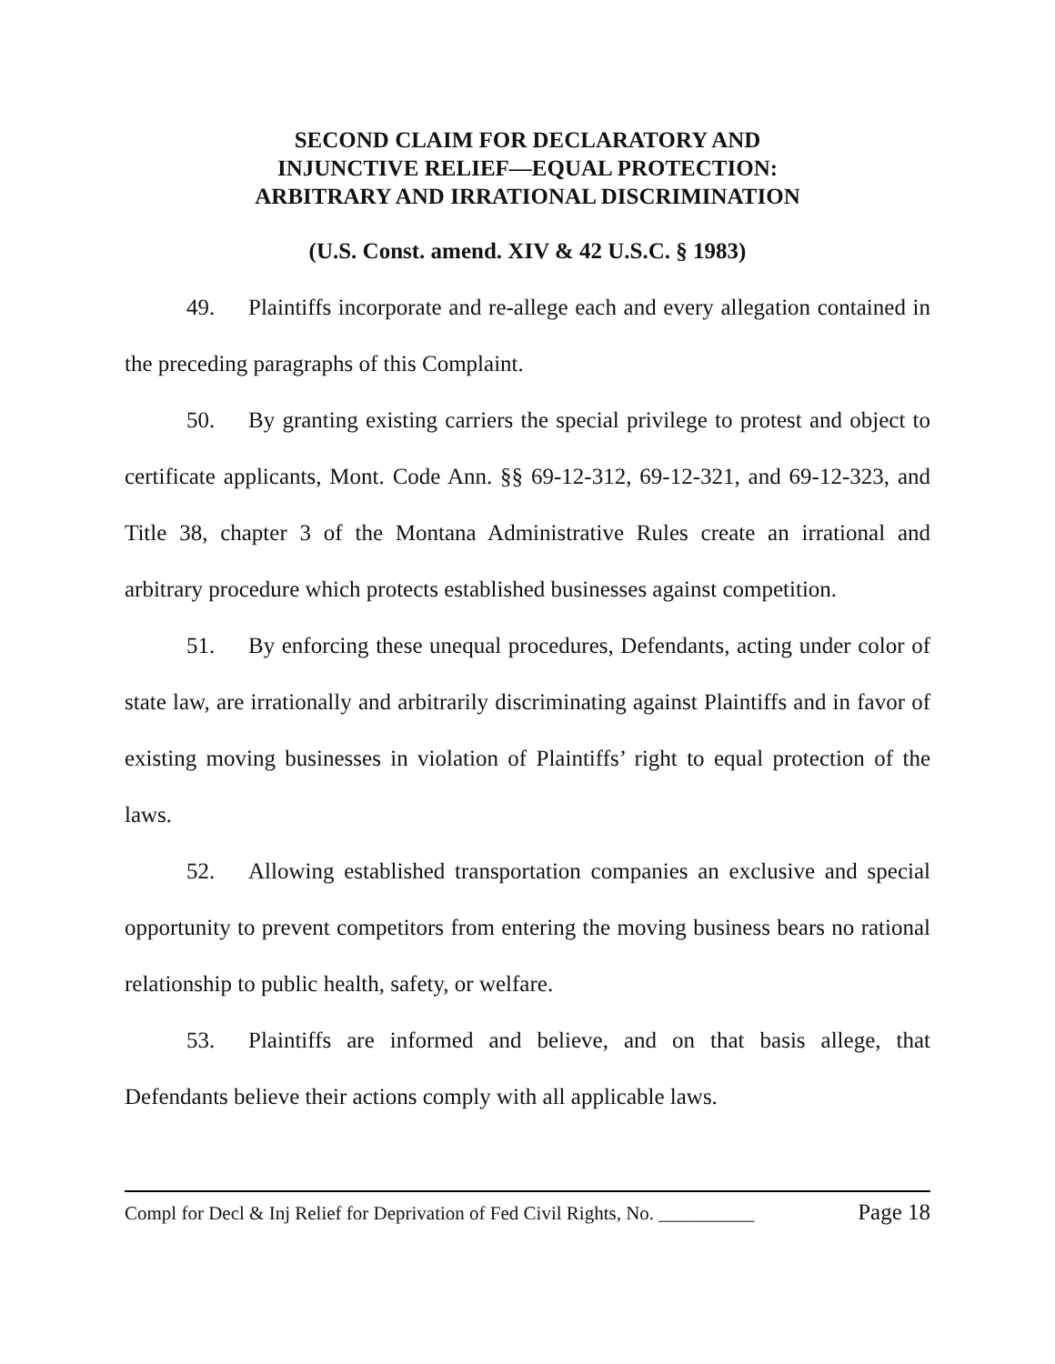SECOND CLAIM FOR DECLARATORY AND
INJUNCTIVE RELIEF—EQUAL PROTECTION:
ARBITRARY AND IRRATIONAL DISCRIMINATION
(U.S. Const. amend. XIV & 42 U.S.C. § 1983)
49. Plaintiffs incorporate and re-allege each and every allegation contained in the preceding paragraphs of this Complaint.
50. By granting existing carriers the special privilege to protest and object to certificate applicants, Mont. Code Ann. §§ 69-12-312, 69-12-321, and 69-12-323, and Title 38, chapter 3 of the Montana Administrative Rules create an irrational and arbitrary procedure which protects established businesses against competition.
51. By enforcing these unequal procedures, Defendants, acting under color of state law, are irrationally and arbitrarily discriminating against Plaintiffs and in favor of existing moving businesses in violation of Plaintiffs’ right to equal protection of the laws.
52. Allowing established transportation companies an exclusive and special opportunity to prevent competitors from entering the moving business bears no rational relationship to public health, safety, or welfare.
53. Plaintiffs are informed and believe, and on that basis allege, that Defendants believe their actions comply with all applicable laws.
Compl for Decl & Inj Relief for Deprivation of Fed Civil Rights, No. __________ Page 18